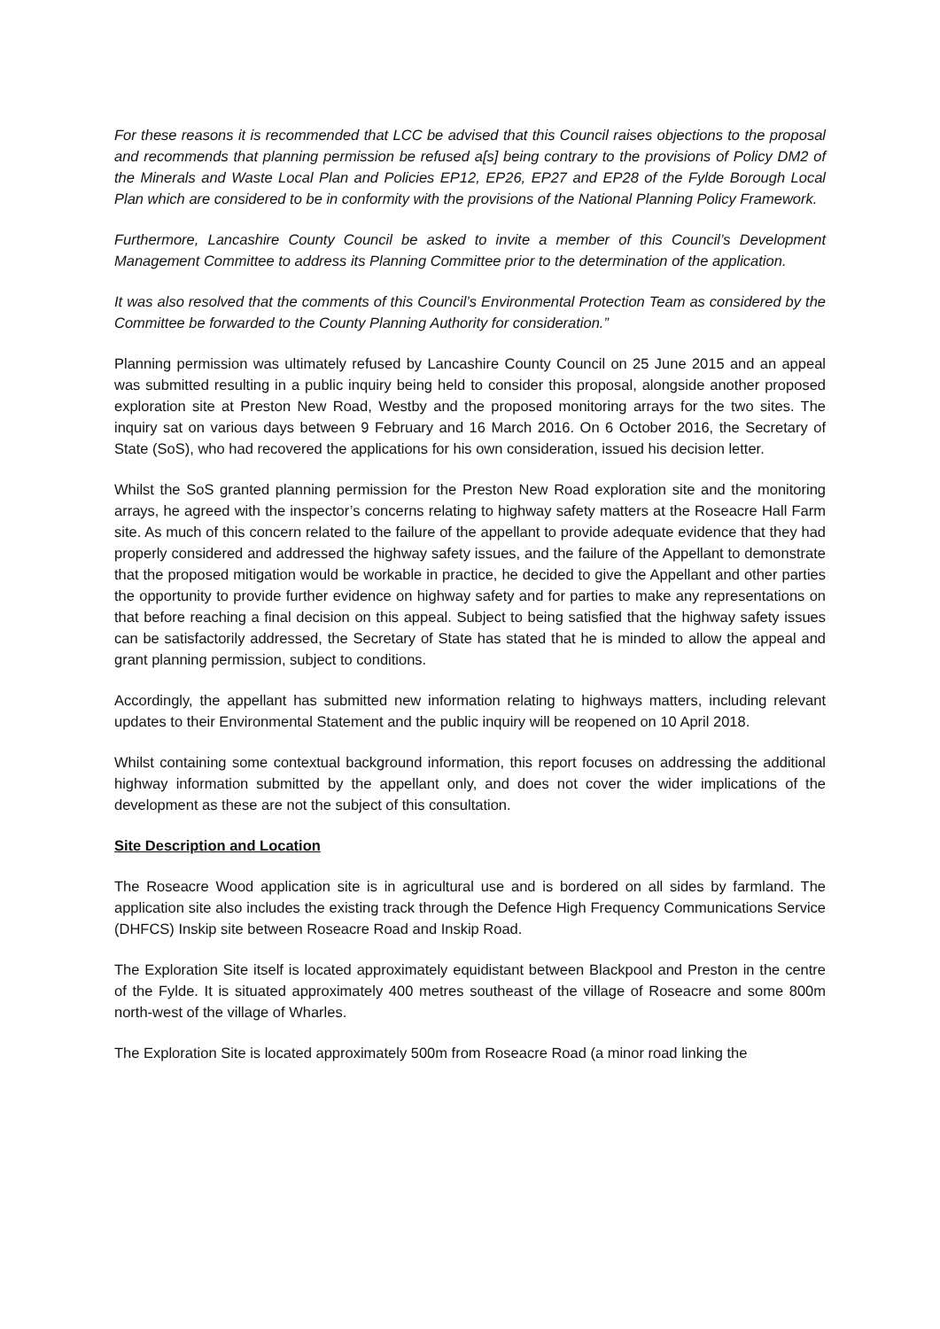For these reasons it is recommended that LCC be advised that this Council raises objections to the proposal and recommends that planning permission be refused a[s] being contrary to the provisions of Policy DM2 of the Minerals and Waste Local Plan and Policies EP12, EP26, EP27 and EP28 of the Fylde Borough Local Plan which are considered to be in conformity with the provisions of the National Planning Policy Framework.
Furthermore, Lancashire County Council be asked to invite a member of this Council’s Development Management Committee to address its Planning Committee prior to the determination of the application.
It was also resolved that the comments of this Council’s Environmental Protection Team as considered by the Committee be forwarded to the County Planning Authority for consideration.”
Planning permission was ultimately refused by Lancashire County Council on 25 June 2015 and an appeal was submitted resulting in a public inquiry being held to consider this proposal, alongside another proposed exploration site at Preston New Road, Westby and the proposed monitoring arrays for the two sites. The inquiry sat on various days between 9 February and 16 March 2016. On 6 October 2016, the Secretary of State (SoS), who had recovered the applications for his own consideration, issued his decision letter.
Whilst the SoS granted planning permission for the Preston New Road exploration site and the monitoring arrays, he agreed with the inspector’s concerns relating to highway safety matters at the Roseacre Hall Farm site. As much of this concern related to the failure of the appellant to provide adequate evidence that they had properly considered and addressed the highway safety issues, and the failure of the Appellant to demonstrate that the proposed mitigation would be workable in practice, he decided to give the Appellant and other parties the opportunity to provide further evidence on highway safety and for parties to make any representations on that before reaching a final decision on this appeal. Subject to being satisfied that the highway safety issues can be satisfactorily addressed, the Secretary of State has stated that he is minded to allow the appeal and grant planning permission, subject to conditions.
Accordingly, the appellant has submitted new information relating to highways matters, including relevant updates to their Environmental Statement and the public inquiry will be reopened on 10 April 2018.
Whilst containing some contextual background information, this report focuses on addressing the additional highway information submitted by the appellant only, and does not cover the wider implications of the development as these are not the subject of this consultation.
Site Description and Location
The Roseacre Wood application site is in agricultural use and is bordered on all sides by farmland. The application site also includes the existing track through the Defence High Frequency Communications Service (DHFCS) Inskip site between Roseacre Road and Inskip Road.
The Exploration Site itself is located approximately equidistant between Blackpool and Preston in the centre of the Fylde. It is situated approximately 400 metres southeast of the village of Roseacre and some 800m north-west of the village of Wharles.
The Exploration Site is located approximately 500m from Roseacre Road (a minor road linking the